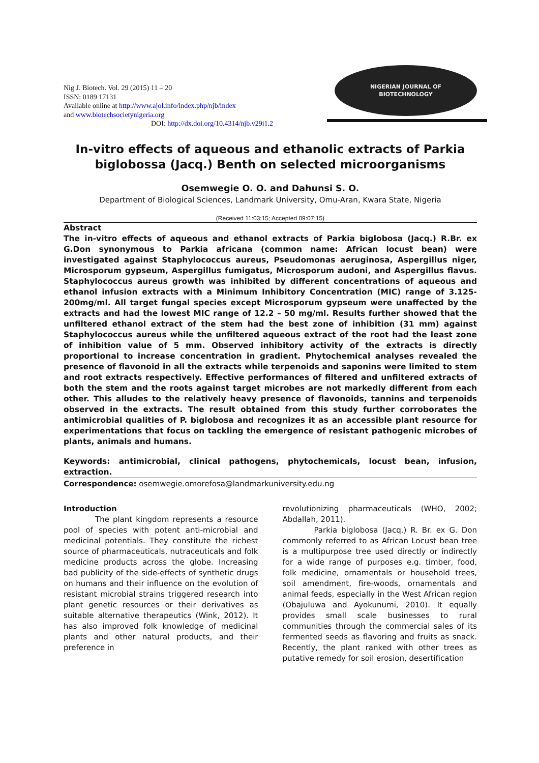Nig J. Biotech. Vol. 29 (2015) 11 – 20
ISSN: 0189 17131
Available online at http://www.ajol.info/index.php/njb/index
and www.biotechsocietynigeria.org
DOI: http://dx.doi.org/10.4314/njb.v29i1.2
NIGERIAN JOURNAL OF
BIOTECHNOLOGY
In-vitro effects of aqueous and ethanolic extracts of Parkia biglobossa (Jacq.) Benth on selected microorganisms
Osemwegie O. O. and Dahunsi S. O.
Department of Biological Sciences, Landmark University, Omu-Aran, Kwara State, Nigeria
(Received 11:03:15; Accepted 09:07:15)
Abstract
The in-vitro effects of aqueous and ethanol extracts of Parkia biglobosa (Jacq.) R.Br. ex G.Don synonymous to Parkia africana (common name: African locust bean) were investigated against Staphylococcus aureus, Pseudomonas aeruginosa, Aspergillus niger, Microsporum gypseum, Aspergillus fumigatus, Microsporum audoni, and Aspergillus flavus. Staphylococcus aureus growth was inhibited by different concentrations of aqueous and ethanol infusion extracts with a Minimum Inhibitory Concentration (MIC) range of 3.125-200mg/ml. All target fungal species except Microsporum gypseum were unaffected by the extracts and had the lowest MIC range of 12.2 – 50 mg/ml. Results further showed that the unfiltered ethanol extract of the stem had the best zone of inhibition (31 mm) against Staphylococcus aureus while the unfiltered aqueous extract of the root had the least zone of inhibition value of 5 mm. Observed inhibitory activity of the extracts is directly proportional to increase concentration in gradient. Phytochemical analyses revealed the presence of flavonoid in all the extracts while terpenoids and saponins were limited to stem and root extracts respectively. Effective performances of filtered and unfiltered extracts of both the stem and the roots against target microbes are not markedly different from each other. This alludes to the relatively heavy presence of flavonoids, tannins and terpenoids observed in the extracts. The result obtained from this study further corroborates the antimicrobial qualities of P. biglobosa and recognizes it as an accessible plant resource for experimentations that focus on tackling the emergence of resistant pathogenic microbes of plants, animals and humans.
Keywords: antimicrobial, clinical pathogens, phytochemicals, locust bean, infusion, extraction.
Correspondence: osemwegie.omorefosa@landmarkuniversity.edu.ng
Introduction
The plant kingdom represents a resource pool of species with potent anti-microbial and medicinal potentials. They constitute the richest source of pharmaceuticals, nutraceuticals and folk medicine products across the globe. Increasing bad publicity of the side-effects of synthetic drugs on humans and their influence on the evolution of resistant microbial strains triggered research into plant genetic resources or their derivatives as suitable alternative therapeutics (Wink, 2012). It has also improved folk knowledge of medicinal plants and other natural products, and their preference in
revolutionizing pharmaceuticals (WHO, 2002; Abdallah, 2011).
Parkia biglobosa (Jacq.) R. Br. ex G. Don commonly referred to as African Locust bean tree is a multipurpose tree used directly or indirectly for a wide range of purposes e.g. timber, food, folk medicine, ornamentals or household trees, soil amendment, fire-woods, ornamentals and animal feeds, especially in the West African region (Obajuluwa and Ayokunumi, 2010). It equally provides small scale businesses to rural communities through the commercial sales of its fermented seeds as flavoring and fruits as snack. Recently, the plant ranked with other trees as putative remedy for soil erosion, desertification